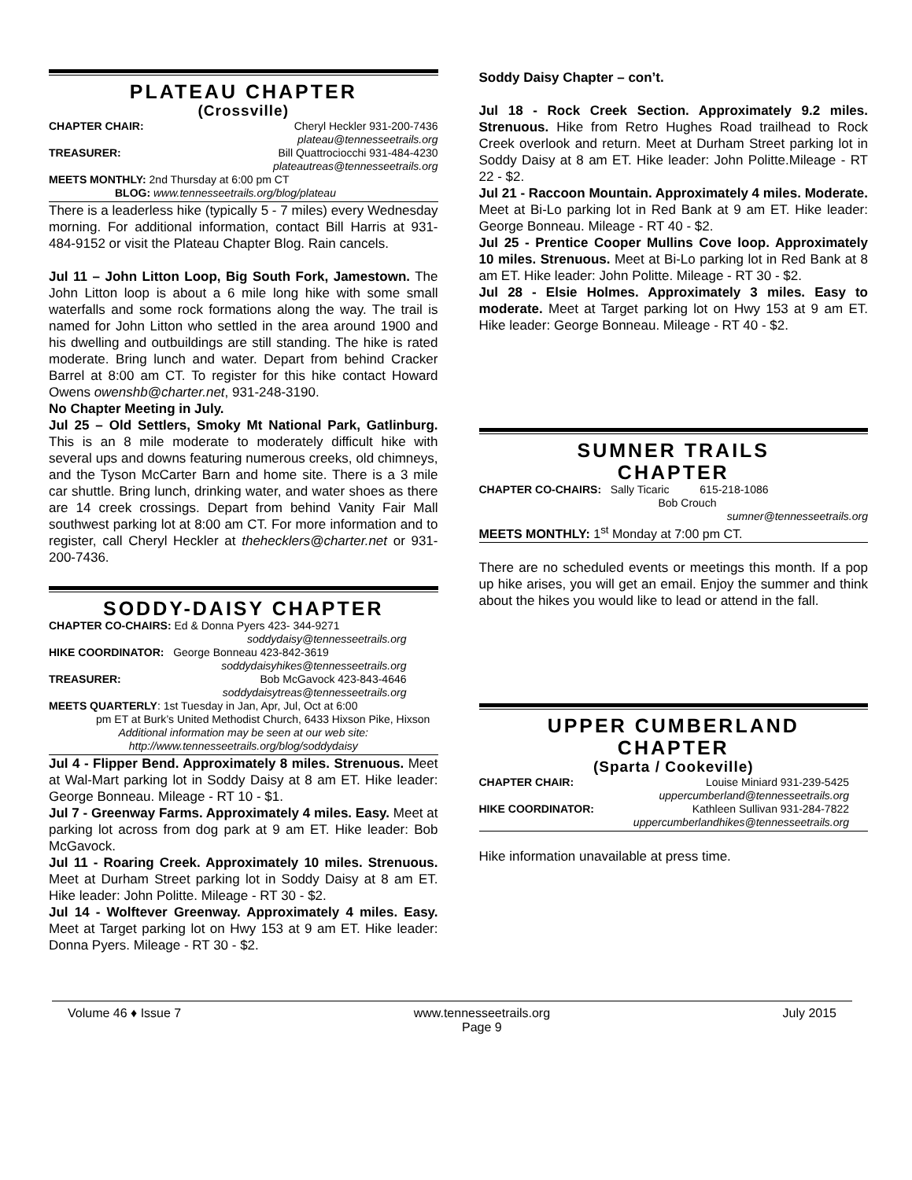PLATEAU CHAPTER
(Crossville)
CHAPTER CHAIR: Cheryl Heckler 931-200-7436
plateau@tennesseetrails.org
TREASURER: Bill Quattrociocchi 931-484-4230
plateautreas@tennesseetrails.org
MEETS MONTHLY: 2nd Thursday at 6:00 pm CT
BLOG: www.tennesseetrails.org/blog/plateau
There is a leaderless hike (typically 5 - 7 miles) every Wednesday morning. For additional information, contact Bill Harris at 931-484-9152 or visit the Plateau Chapter Blog. Rain cancels.
Jul 11 – John Litton Loop, Big South Fork, Jamestown. The John Litton loop is about a 6 mile long hike with some small waterfalls and some rock formations along the way. The trail is named for John Litton who settled in the area around 1900 and his dwelling and outbuildings are still standing. The hike is rated moderate. Bring lunch and water. Depart from behind Cracker Barrel at 8:00 am CT. To register for this hike contact Howard Owens owenshb@charter.net, 931-248-3190.
No Chapter Meeting in July.
Jul 25 – Old Settlers, Smoky Mt National Park, Gatlinburg. This is an 8 mile moderate to moderately difficult hike with several ups and downs featuring numerous creeks, old chimneys, and the Tyson McCarter Barn and home site. There is a 3 mile car shuttle. Bring lunch, drinking water, and water shoes as there are 14 creek crossings. Depart from behind Vanity Fair Mall southwest parking lot at 8:00 am CT. For more information and to register, call Cheryl Heckler at thehecklers@charter.net or 931-200-7436.
SODDY-DAISY CHAPTER
CHAPTER CO-CHAIRS: Ed & Donna Pyers 423- 344-9271
soddydaisy@tennesseetrails.org
HIKE COORDINATOR: George Bonneau 423-842-3619
soddydaisyhikes@tennesseetrails.org
TREASURER: Bob McGavock 423-843-4646
soddydaisytreas@tennesseetrails.org
MEETS QUARTERLY: 1st Tuesday in Jan, Apr, Jul, Oct at 6:00
pm ET at Burk’s United Methodist Church, 6433 Hixson Pike, Hixson
Additional information may be seen at our web site:
http://www.tennesseetrails.org/blog/soddydaisy
Jul 4 - Flipper Bend. Approximately 8 miles. Strenuous. Meet at Wal-Mart parking lot in Soddy Daisy at 8 am ET. Hike leader: George Bonneau. Mileage - RT 10 - $1.
Jul 7 - Greenway Farms. Approximately 4 miles. Easy. Meet at parking lot across from dog park at 9 am ET. Hike leader: Bob McGavock.
Jul 11 - Roaring Creek. Approximately 10 miles. Strenuous. Meet at Durham Street parking lot in Soddy Daisy at 8 am ET. Hike leader: John Politte. Mileage - RT 30 - $2.
Jul 14 - Wolftever Greenway. Approximately 4 miles. Easy. Meet at Target parking lot on Hwy 153 at 9 am ET. Hike leader: Donna Pyers. Mileage - RT 30 - $2.
Soddy Daisy Chapter – con’t.
Jul 18 - Rock Creek Section. Approximately 9.2 miles. Strenuous. Hike from Retro Hughes Road trailhead to Rock Creek overlook and return. Meet at Durham Street parking lot in Soddy Daisy at 8 am ET. Hike leader: John Politte.Mileage - RT 22 - $2.
Jul 21 - Raccoon Mountain. Approximately 4 miles. Moderate. Meet at Bi-Lo parking lot in Red Bank at 9 am ET. Hike leader: George Bonneau. Mileage - RT 40 - $2.
Jul 25 - Prentice Cooper Mullins Cove loop. Approximately 10 miles. Strenuous. Meet at Bi-Lo parking lot in Red Bank at 8 am ET. Hike leader: John Politte. Mileage - RT 30 - $2.
Jul 28 - Elsie Holmes. Approximately 3 miles. Easy to moderate. Meet at Target parking lot on Hwy 153 at 9 am ET. Hike leader: George Bonneau. Mileage - RT 40 - $2.
SUMNER TRAILS
CHAPTER
CHAPTER CO-CHAIRS: Sally Ticaric 615-218-1086
Bob Crouch
sumner@tennesseetrails.org
MEETS MONTHLY: 1<sup>st</sup> Monday at 7:00 pm CT.
There are no scheduled events or meetings this month. If a pop up hike arises, you will get an email. Enjoy the summer and think about the hikes you would like to lead or attend in the fall.
UPPER CUMBERLAND
CHAPTER
(Sparta / Cookeville)
CHAPTER CHAIR: Louise Miniard 931-239-5425
uppercumberland@tennesseetrails.org
HIKE COORDINATOR: Kathleen Sullivan 931-284-7822
uppercumberlandhikes@tennesseetrails.org
Hike information unavailable at press time.
Volume 46 ♦ Issue 7 www.tennesseetrails.org
Page 9 July 2015